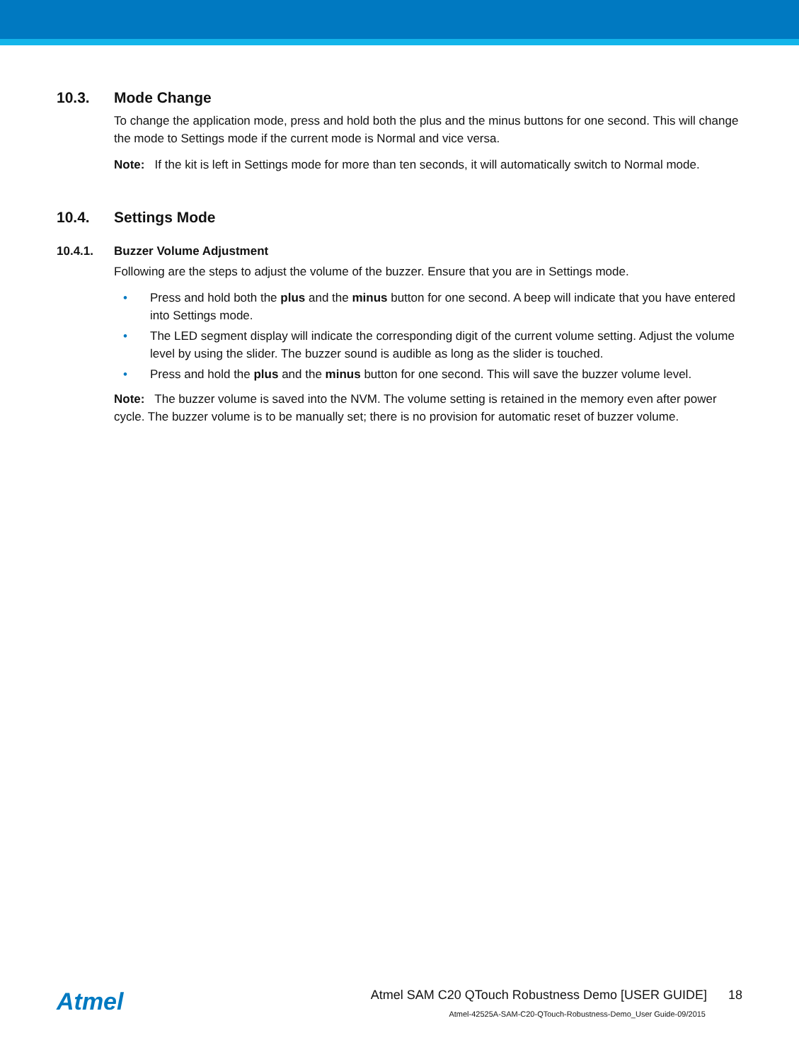10.3. Mode Change
To change the application mode, press and hold both the plus and the minus buttons for one second. This will change the mode to Settings mode if the current mode is Normal and vice versa.
Note: If the kit is left in Settings mode for more than ten seconds, it will automatically switch to Normal mode.
10.4. Settings Mode
10.4.1. Buzzer Volume Adjustment
Following are the steps to adjust the volume of the buzzer. Ensure that you are in Settings mode.
• Press and hold both the plus and the minus button for one second. A beep will indicate that you have entered into Settings mode.
• The LED segment display will indicate the corresponding digit of the current volume setting. Adjust the volume level by using the slider. The buzzer sound is audible as long as the slider is touched.
• Press and hold the plus and the minus button for one second. This will save the buzzer volume level.
Note: The buzzer volume is saved into the NVM. The volume setting is retained in the memory even after power cycle. The buzzer volume is to be manually set; there is no provision for automatic reset of buzzer volume.
Atmel
Atmel SAM C20 QTouch Robustness Demo [USER GUIDE] 18
Atmel-42525A-SAM-C20-QTouch-Robustness-Demo_User Guide-09/2015